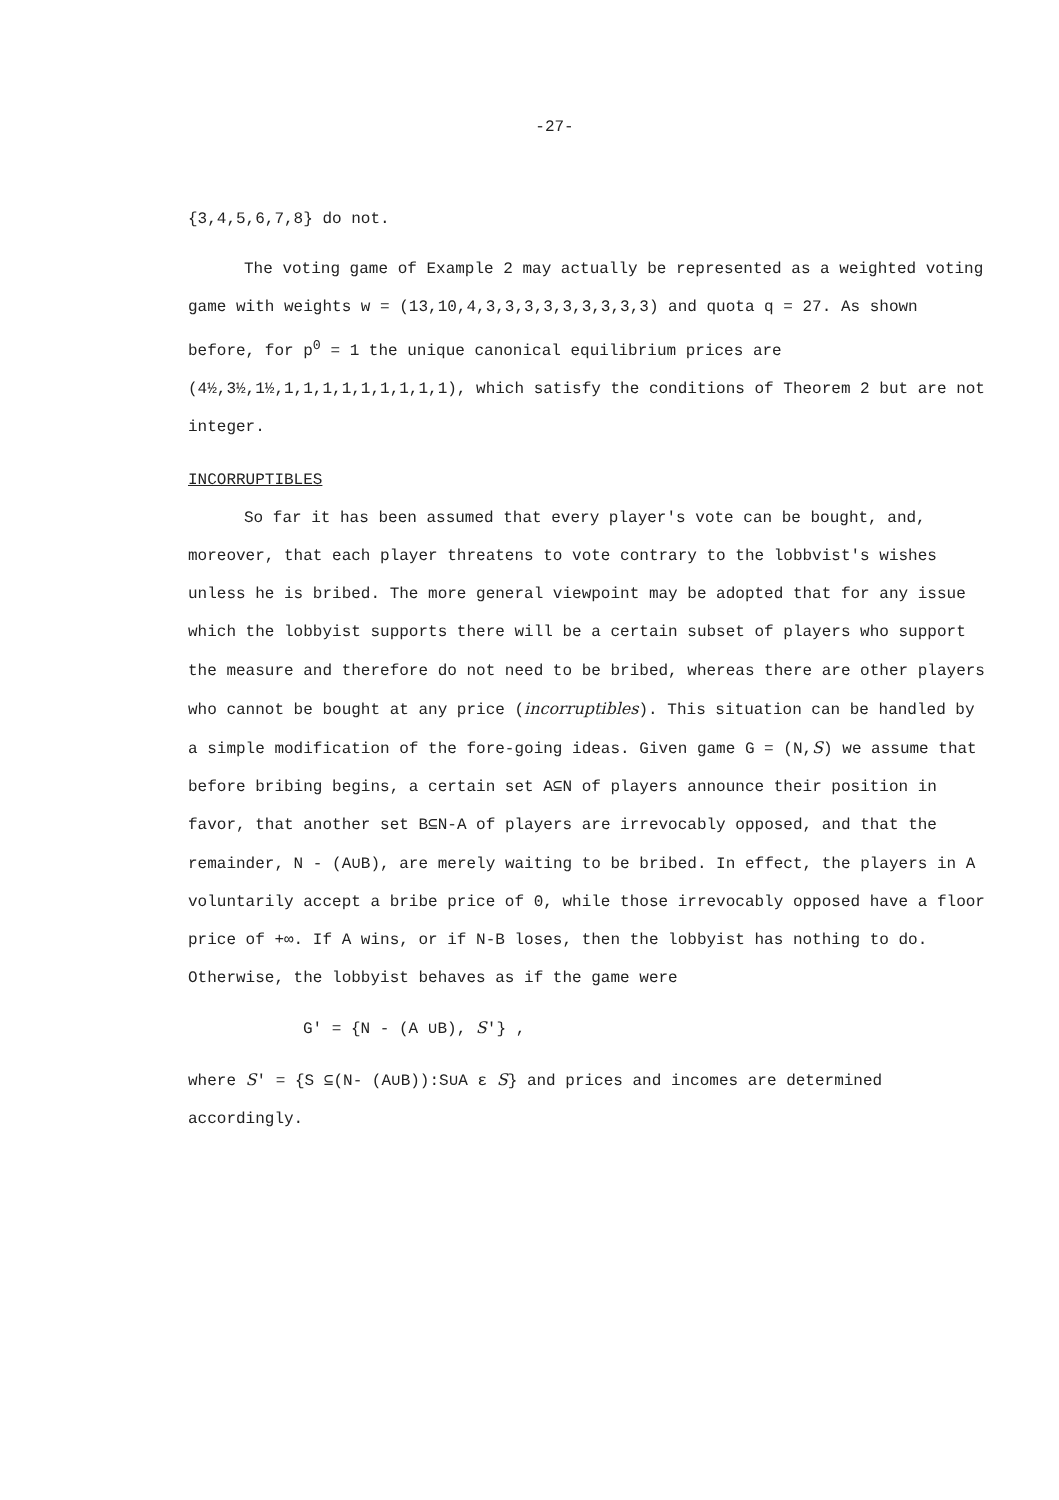-27-
{3,4,5,6,7,8} do not.
The voting game of Example 2 may actually be represented as a weighted voting game with weights w = (13,10,4,3,3,3,3,3,3,3,3,3) and quota q = 27. As shown before, for p<sup>0</sup> = 1 the unique canonical equilibrium prices are (4½,3½,1½,1,1,1,1,1,1,1,1,1), which satisfy the conditions of Theorem 2 but are not integer.
INCORRUPTIBLES
So far it has been assumed that every player's vote can be bought, and, moreover, that each player threatens to vote contrary to the lobbvist's wishes unless he is bribed. The more general viewpoint may be adopted that for any issue which the lobbyist supports there will be a certain subset of players who support the measure and therefore do not need to be bribed, whereas there are other players who cannot be bought at any price (incorruptibles). This situation can be handled by a simple modification of the fore-going ideas. Given game G = (N,S) we assume that before bribing begins, a certain set A⊆N of players announce their position in favor, that another set B⊆N-A of players are irrevocably opposed, and that the remainder, N - (A∪B), are merely waiting to be bribed. In effect, the players in A voluntarily accept a bribe price of 0, while those irrevocably opposed have a floor price of +∞. If A wins, or if N-B loses, then the lobbyist has nothing to do. Otherwise, the lobbyist behaves as if the game were
G' = {N - (A ∪B), S'} ,
where S' = {S ⊆(N- (A∪B)):S∪A ε S} and prices and incomes are determined accordingly.